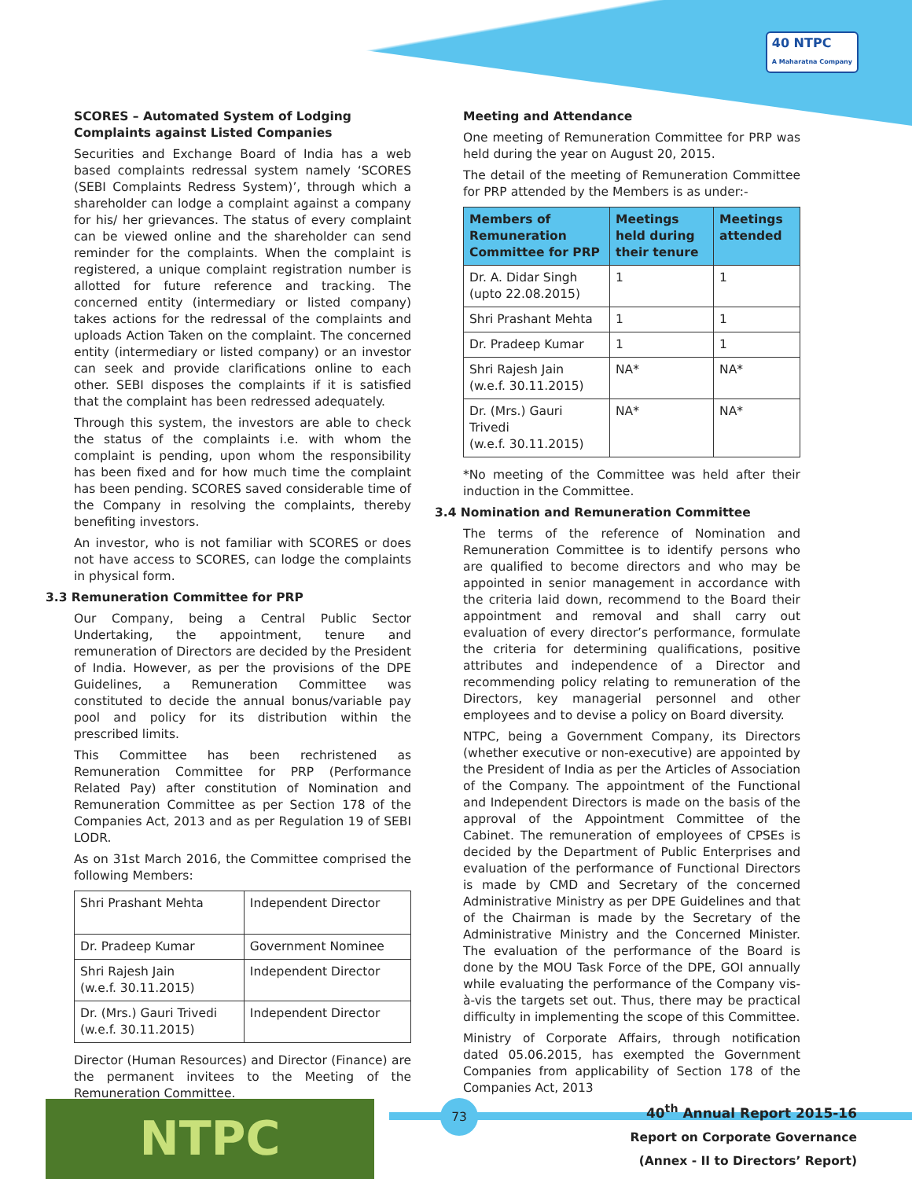40 NTPC
A Maharatna Company
SCORES – Automated System of Lodging Complaints against Listed Companies
Securities and Exchange Board of India has a web based complaints redressal system namely ‘SCORES (SEBI Complaints Redress System)’, through which a shareholder can lodge a complaint against a company for his/ her grievances. The status of every complaint can be viewed online and the shareholder can send reminder for the complaints. When the complaint is registered, a unique complaint registration number is allotted for future reference and tracking. The concerned entity (intermediary or listed company) takes actions for the redressal of the complaints and uploads Action Taken on the complaint. The concerned entity (intermediary or listed company) or an investor can seek and provide clarifications online to each other. SEBI disposes the complaints if it is satisfied that the complaint has been redressed adequately.
Through this system, the investors are able to check the status of the complaints i.e. with whom the complaint is pending, upon whom the responsibility has been fixed and for how much time the complaint has been pending. SCORES saved considerable time of the Company in resolving the complaints, thereby benefiting investors.
An investor, who is not familiar with SCORES or does not have access to SCORES, can lodge the complaints in physical form.
3.3 Remuneration Committee for PRP
Our Company, being a Central Public Sector Undertaking, the appointment, tenure and remuneration of Directors are decided by the President of India. However, as per the provisions of the DPE Guidelines, a Remuneration Committee was constituted to decide the annual bonus/variable pay pool and policy for its distribution within the prescribed limits.
This Committee has been rechristened as Remuneration Committee for PRP (Performance Related Pay) after constitution of Nomination and Remuneration Committee as per Section 178 of the Companies Act, 2013 and as per Regulation 19 of SEBI LODR.
As on 31st March 2016, the Committee comprised the following Members:
| Shri Prashant Mehta | Independent Director |
| Dr. Pradeep Kumar | Government Nominee |
| Shri Rajesh Jain (w.e.f. 30.11.2015) | Independent Director |
| Dr. (Mrs.) Gauri Trivedi (w.e.f. 30.11.2015) | Independent Director |
Director (Human Resources) and Director (Finance) are the permanent invitees to the Meeting of the Remuneration Committee.
Meeting and Attendance
One meeting of Remuneration Committee for PRP was held during the year on August 20, 2015.
The detail of the meeting of Remuneration Committee for PRP attended by the Members is as under:-
| Members of Remuneration Committee for PRP | Meetings held during their tenure | Meetings attended |
| --- | --- | --- |
| Dr. A. Didar Singh (upto 22.08.2015) | 1 | 1 |
| Shri Prashant Mehta | 1 | 1 |
| Dr. Pradeep Kumar | 1 | 1 |
| Shri Rajesh Jain (w.e.f. 30.11.2015) | NA* | NA* |
| Dr. (Mrs.) Gauri Trivedi (w.e.f. 30.11.2015) | NA* | NA* |
*No meeting of the Committee was held after their induction in the Committee.
3.4 Nomination and Remuneration Committee
The terms of the reference of Nomination and Remuneration Committee is to identify persons who are qualified to become directors and who may be appointed in senior management in accordance with the criteria laid down, recommend to the Board their appointment and removal and shall carry out evaluation of every director’s performance, formulate the criteria for determining qualifications, positive attributes and independence of a Director and recommending policy relating to remuneration of the Directors, key managerial personnel and other employees and to devise a policy on Board diversity.
NTPC, being a Government Company, its Directors (whether executive or non-executive) are appointed by the President of India as per the Articles of Association of the Company. The appointment of the Functional and Independent Directors is made on the basis of the approval of the Appointment Committee of the Cabinet. The remuneration of employees of CPSEs is decided by the Department of Public Enterprises and evaluation of the performance of Functional Directors is made by CMD and Secretary of the concerned Administrative Ministry as per DPE Guidelines and that of the Chairman is made by the Secretary of the Administrative Ministry and the Concerned Minister. The evaluation of the performance of the Board is done by the MOU Task Force of the DPE, GOI annually while evaluating the performance of the Company vis-à-vis the targets set out. Thus, there may be practical difficulty in implementing the scope of this Committee.
Ministry of Corporate Affairs, through notification dated 05.06.2015, has exempted the Government Companies from applicability of Section 178 of the Companies Act, 2013
NTPC 73
40<sup>th</sup> Annual Report 2015-16
Report on Corporate Governance
(Annex - II to Directors’ Report)